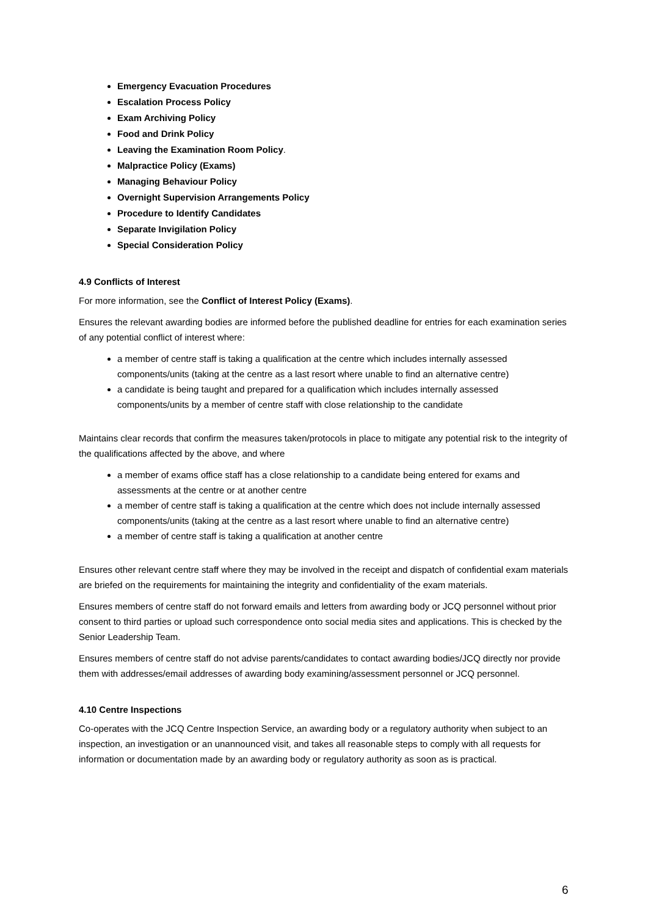Emergency Evacuation Procedures
Escalation Process Policy
Exam Archiving Policy
Food and Drink Policy
Leaving the Examination Room Policy.
Malpractice Policy (Exams)
Managing Behaviour Policy
Overnight Supervision Arrangements Policy
Procedure to Identify Candidates
Separate Invigilation Policy
Special Consideration Policy
4.9 Conflicts of Interest
For more information, see the Conflict of Interest Policy (Exams).
Ensures the relevant awarding bodies are informed before the published deadline for entries for each examination series of any potential conflict of interest where:
a member of centre staff is taking a qualification at the centre which includes internally assessed components/units (taking at the centre as a last resort where unable to find an alternative centre)
a candidate is being taught and prepared for a qualification which includes internally assessed components/units by a member of centre staff with close relationship to the candidate
Maintains clear records that confirm the measures taken/protocols in place to mitigate any potential risk to the integrity of the qualifications affected by the above, and where
a member of exams office staff has a close relationship to a candidate being entered for exams and assessments at the centre or at another centre
a member of centre staff is taking a qualification at the centre which does not include internally assessed components/units (taking at the centre as a last resort where unable to find an alternative centre)
a member of centre staff is taking a qualification at another centre
Ensures other relevant centre staff where they may be involved in the receipt and dispatch of confidential exam materials are briefed on the requirements for maintaining the integrity and confidentiality of the exam materials.
Ensures members of centre staff do not forward emails and letters from awarding body or JCQ personnel without prior consent to third parties or upload such correspondence onto social media sites and applications. This is checked by the Senior Leadership Team.
Ensures members of centre staff do not advise parents/candidates to contact awarding bodies/JCQ directly nor provide them with addresses/email addresses of awarding body examining/assessment personnel or JCQ personnel.
4.10 Centre Inspections
Co-operates with the JCQ Centre Inspection Service, an awarding body or a regulatory authority when subject to an inspection, an investigation or an unannounced visit, and takes all reasonable steps to comply with all requests for information or documentation made by an awarding body or regulatory authority as soon as is practical.
6